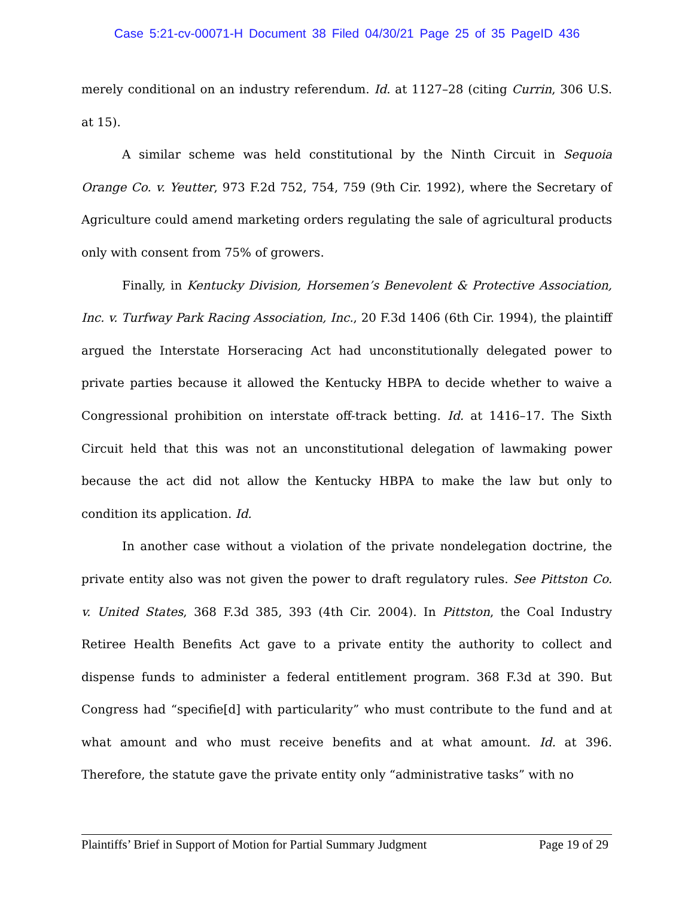Case 5:21-cv-00071-H Document 38 Filed 04/30/21 Page 25 of 35 PageID 436
merely conditional on an industry referendum. Id. at 1127–28 (citing Currin, 306 U.S. at 15).
A similar scheme was held constitutional by the Ninth Circuit in Sequoia Orange Co. v. Yeutter, 973 F.2d 752, 754, 759 (9th Cir. 1992), where the Secretary of Agriculture could amend marketing orders regulating the sale of agricultural products only with consent from 75% of growers.
Finally, in Kentucky Division, Horsemen’s Benevolent & Protective Association, Inc. v. Turfway Park Racing Association, Inc., 20 F.3d 1406 (6th Cir. 1994), the plaintiff argued the Interstate Horseracing Act had unconstitutionally delegated power to private parties because it allowed the Kentucky HBPA to decide whether to waive a Congressional prohibition on interstate off-track betting. Id. at 1416–17. The Sixth Circuit held that this was not an unconstitutional delegation of lawmaking power because the act did not allow the Kentucky HBPA to make the law but only to condition its application. Id.
In another case without a violation of the private nondelegation doctrine, the private entity also was not given the power to draft regulatory rules. See Pittston Co. v. United States, 368 F.3d 385, 393 (4th Cir. 2004). In Pittston, the Coal Industry Retiree Health Benefits Act gave to a private entity the authority to collect and dispense funds to administer a federal entitlement program. 368 F.3d at 390. But Congress had “specifie[d] with particularity” who must contribute to the fund and at what amount and who must receive benefits and at what amount. Id. at 396. Therefore, the statute gave the private entity only “administrative tasks” with no
Plaintiffs’ Brief in Support of Motion for Partial Summary Judgment Page 19 of 29